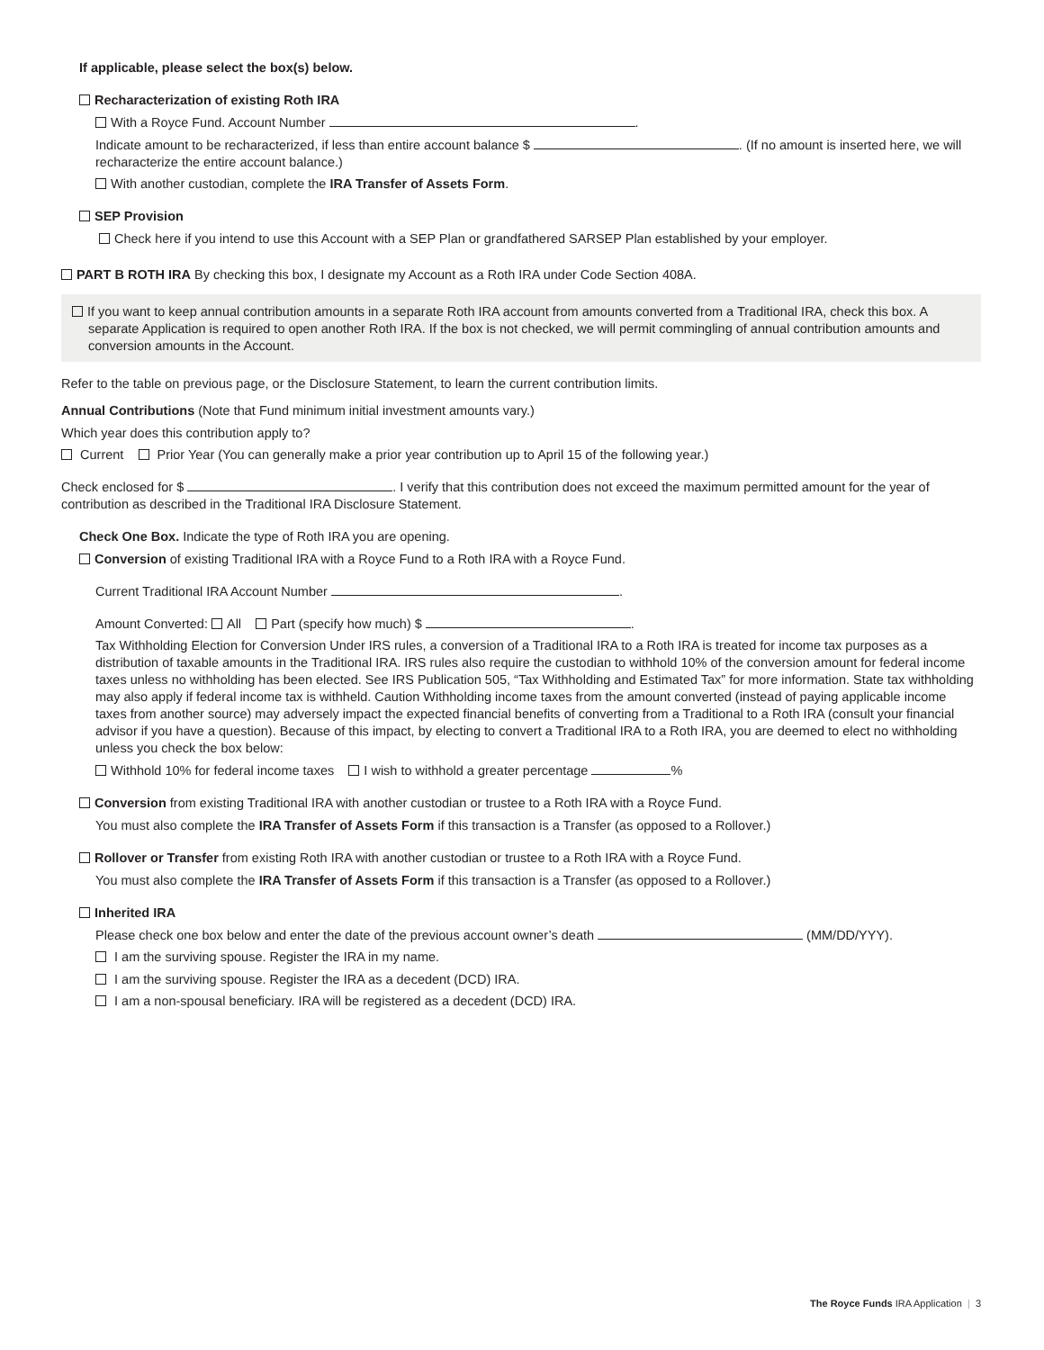If applicable, please select the box(s) below.
Recharacterization of existing Roth IRA
With a Royce Fund. Account Number .
Indicate amount to be recharacterized, if less than entire account balance $ . (If no amount is inserted here, we will recharacterize the entire account balance.)
With another custodian, complete the IRA Transfer of Assets Form.
SEP Provision
Check here if you intend to use this Account with a SEP Plan or grandfathered SARSEP Plan established by your employer.
PART B ROTH IRA By checking this box, I designate my Account as a Roth IRA under Code Section 408A.
If you want to keep annual contribution amounts in a separate Roth IRA account from amounts converted from a Traditional IRA, check this box. A separate Application is required to open another Roth IRA. If the box is not checked, we will permit commingling of annual contribution amounts and conversion amounts in the Account.
Refer to the table on previous page, or the Disclosure Statement, to learn the current contribution limits.
Annual Contributions (Note that Fund minimum initial investment amounts vary.)
Which year does this contribution apply to?
Current Prior Year (You can generally make a prior year contribution up to April 15 of the following year.)
Check enclosed for $ . I verify that this contribution does not exceed the maximum permitted amount for the year of contribution as described in the Traditional IRA Disclosure Statement.
Check One Box. Indicate the type of Roth IRA you are opening.
Conversion of existing Traditional IRA with a Royce Fund to a Roth IRA with a Royce Fund.
Current Traditional IRA Account Number .
Amount Converted: All Part (specify how much) $ .
Tax Withholding Election for Conversion Under IRS rules, a conversion of a Traditional IRA to a Roth IRA is treated for income tax purposes as a distribution of taxable amounts in the Traditional IRA. IRS rules also require the custodian to withhold 10% of the conversion amount for federal income taxes unless no withholding has been elected. See IRS Publication 505, “Tax Withholding and Estimated Tax” for more information. State tax withholding may also apply if federal income tax is withheld. Caution Withholding income taxes from the amount converted (instead of paying applicable income taxes from another source) may adversely impact the expected financial benefits of converting from a Traditional to a Roth IRA (consult your financial advisor if you have a question). Because of this impact, by electing to convert a Traditional IRA to a Roth IRA, you are deemed to elect no withholding unless you check the box below:
Withhold 10% for federal income taxes I wish to withhold a greater percentage %
Conversion from existing Traditional IRA with another custodian or trustee to a Roth IRA with a Royce Fund.
You must also complete the IRA Transfer of Assets Form if this transaction is a Transfer (as opposed to a Rollover.)
Rollover or Transfer from existing Roth IRA with another custodian or trustee to a Roth IRA with a Royce Fund.
You must also complete the IRA Transfer of Assets Form if this transaction is a Transfer (as opposed to a Rollover.)
Inherited IRA
Please check one box below and enter the date of the previous account owner’s death (MM/DD/YYY).
I am the surviving spouse. Register the IRA in my name.
I am the surviving spouse. Register the IRA as a decedent (DCD) IRA.
I am a non-spousal beneficiary. IRA will be registered as a decedent (DCD) IRA.
The Royce Funds IRA Application | 3